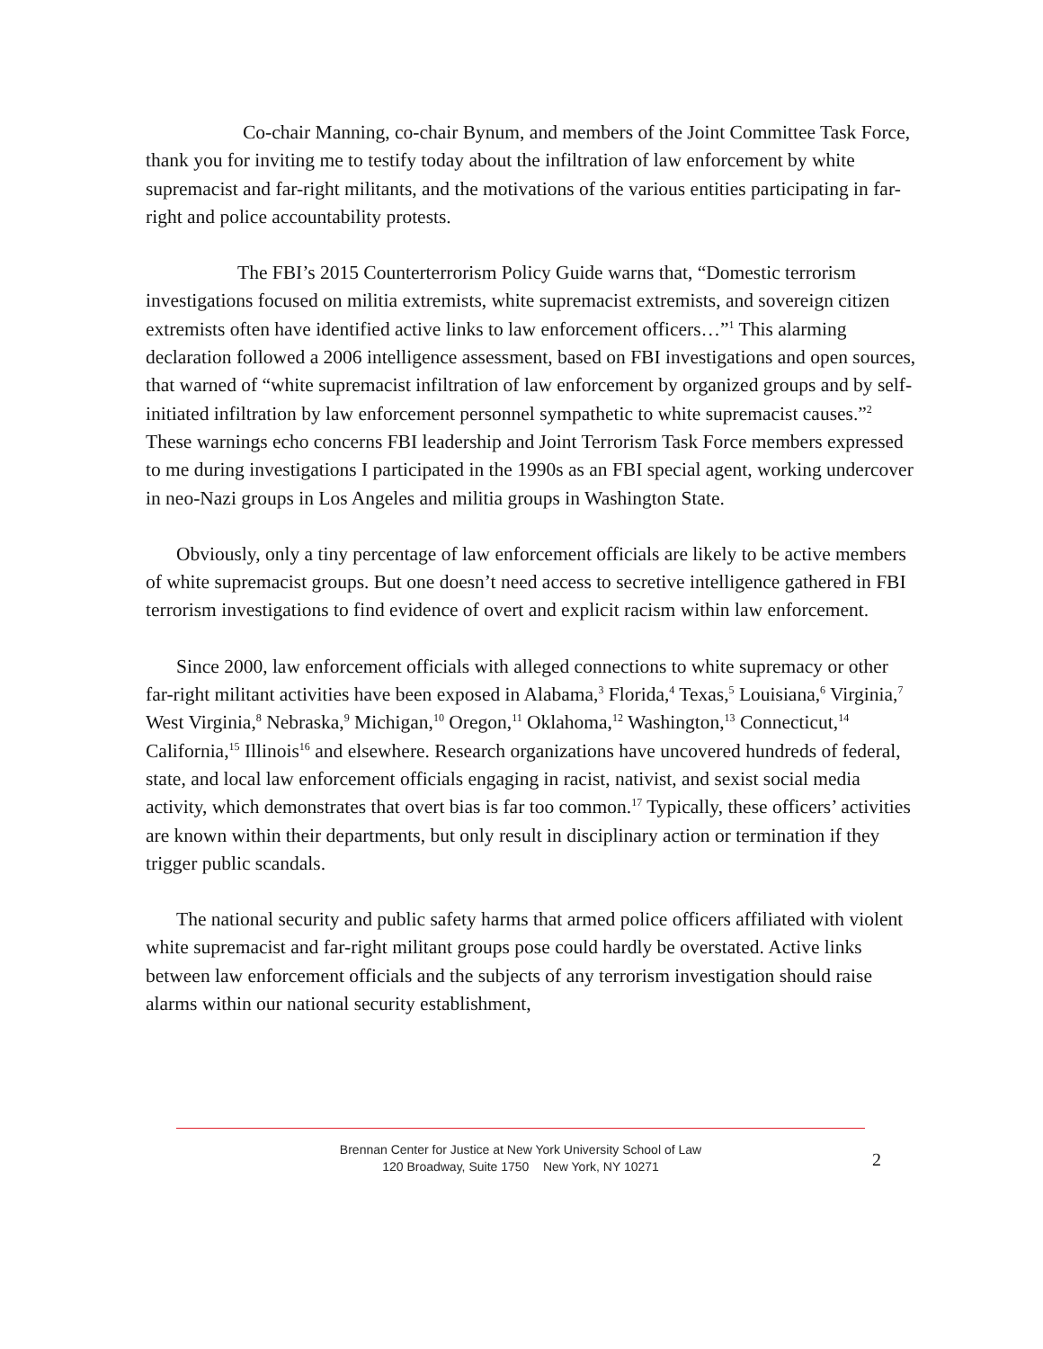Co-chair Manning, co-chair Bynum, and members of the Joint Committee Task Force, thank you for inviting me to testify today about the infiltration of law enforcement by white supremacist and far-right militants, and the motivations of the various entities participating in far-right and police accountability protests.
The FBI’s 2015 Counterterrorism Policy Guide warns that, “Domestic terrorism investigations focused on militia extremists, white supremacist extremists, and sovereign citizen extremists often have identified active links to law enforcement officers…”<sup>1</sup> This alarming declaration followed a 2006 intelligence assessment, based on FBI investigations and open sources, that warned of “white supremacist infiltration of law enforcement by organized groups and by self-initiated infiltration by law enforcement personnel sympathetic to white supremacist causes.”<sup>2</sup> These warnings echo concerns FBI leadership and Joint Terrorism Task Force members expressed to me during investigations I participated in the 1990s as an FBI special agent, working undercover in neo-Nazi groups in Los Angeles and militia groups in Washington State.
Obviously, only a tiny percentage of law enforcement officials are likely to be active members of white supremacist groups. But one doesn’t need access to secretive intelligence gathered in FBI terrorism investigations to find evidence of overt and explicit racism within law enforcement.
Since 2000, law enforcement officials with alleged connections to white supremacy or other far-right militant activities have been exposed in Alabama,<sup>3</sup> Florida,<sup>4</sup> Texas,<sup>5</sup> Louisiana,<sup>6</sup> Virginia,<sup>7</sup> West Virginia,<sup>8</sup> Nebraska,<sup>9</sup> Michigan,<sup>10</sup> Oregon,<sup>11</sup> Oklahoma,<sup>12</sup> Washington,<sup>13</sup> Connecticut,<sup>14</sup> California,<sup>15</sup> Illinois<sup>16</sup> and elsewhere. Research organizations have uncovered hundreds of federal, state, and local law enforcement officials engaging in racist, nativist, and sexist social media activity, which demonstrates that overt bias is far too common.<sup>17</sup> Typically, these officers’ activities are known within their departments, but only result in disciplinary action or termination if they trigger public scandals.
The national security and public safety harms that armed police officers affiliated with violent white supremacist and far-right militant groups pose could hardly be overstated. Active links between law enforcement officials and the subjects of any terrorism investigation should raise alarms within our national security establishment,
Brennan Center for Justice at New York University School of Law
120 Broadway, Suite 1750 New York, NY 10271
2